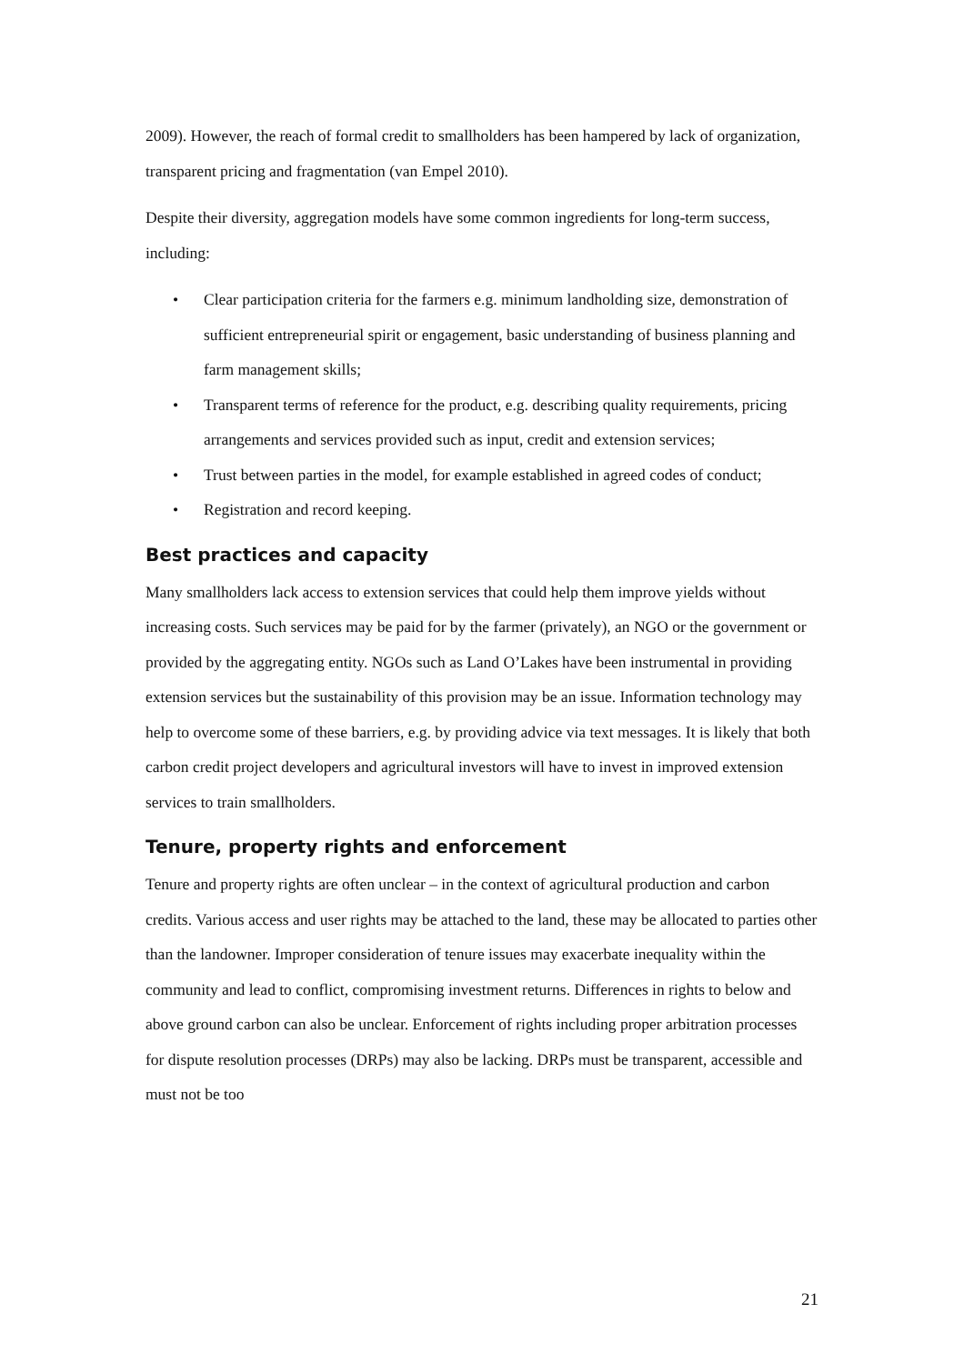2009). However, the reach of formal credit to smallholders has been hampered by lack of organization, transparent pricing and fragmentation (van Empel 2010).
Despite their diversity, aggregation models have some common ingredients for long-term success, including:
• Clear participation criteria for the farmers e.g. minimum landholding size, demonstration of sufficient entrepreneurial spirit or engagement, basic understanding of business planning and farm management skills;
• Transparent terms of reference for the product, e.g. describing quality requirements, pricing arrangements and services provided such as input, credit and extension services;
• Trust between parties in the model, for example established in agreed codes of conduct;
• Registration and record keeping.
Best practices and capacity
Many smallholders lack access to extension services that could help them improve yields without increasing costs. Such services may be paid for by the farmer (privately), an NGO or the government or provided by the aggregating entity. NGOs such as Land O’Lakes have been instrumental in providing extension services but the sustainability of this provision may be an issue. Information technology may help to overcome some of these barriers, e.g. by providing advice via text messages. It is likely that both carbon credit project developers and agricultural investors will have to invest in improved extension services to train smallholders.
Tenure, property rights and enforcement
Tenure and property rights are often unclear – in the context of agricultural production and carbon credits. Various access and user rights may be attached to the land, these may be allocated to parties other than the landowner. Improper consideration of tenure issues may exacerbate inequality within the community and lead to conflict, compromising investment returns. Differences in rights to below and above ground carbon can also be unclear. Enforcement of rights including proper arbitration processes for dispute resolution processes (DRPs) may also be lacking. DRPs must be transparent, accessible and must not be too
21